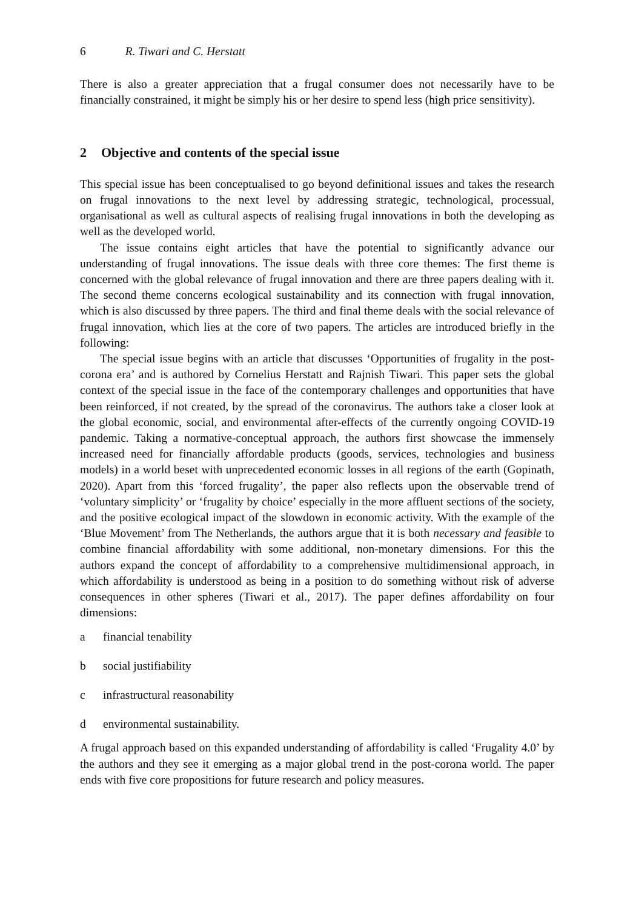6 R. Tiwari and C. Herstatt
There is also a greater appreciation that a frugal consumer does not necessarily have to be financially constrained, it might be simply his or her desire to spend less (high price sensitivity).
2 Objective and contents of the special issue
This special issue has been conceptualised to go beyond definitional issues and takes the research on frugal innovations to the next level by addressing strategic, technological, processual, organisational as well as cultural aspects of realising frugal innovations in both the developing as well as the developed world.
The issue contains eight articles that have the potential to significantly advance our understanding of frugal innovations. The issue deals with three core themes: The first theme is concerned with the global relevance of frugal innovation and there are three papers dealing with it. The second theme concerns ecological sustainability and its connection with frugal innovation, which is also discussed by three papers. The third and final theme deals with the social relevance of frugal innovation, which lies at the core of two papers. The articles are introduced briefly in the following:
The special issue begins with an article that discusses ‘Opportunities of frugality in the post-corona era’ and is authored by Cornelius Herstatt and Rajnish Tiwari. This paper sets the global context of the special issue in the face of the contemporary challenges and opportunities that have been reinforced, if not created, by the spread of the coronavirus. The authors take a closer look at the global economic, social, and environmental after-effects of the currently ongoing COVID-19 pandemic. Taking a normative-conceptual approach, the authors first showcase the immensely increased need for financially affordable products (goods, services, technologies and business models) in a world beset with unprecedented economic losses in all regions of the earth (Gopinath, 2020). Apart from this ‘forced frugality’, the paper also reflects upon the observable trend of ‘voluntary simplicity’ or ‘frugality by choice’ especially in the more affluent sections of the society, and the positive ecological impact of the slowdown in economic activity. With the example of the ‘Blue Movement’ from The Netherlands, the authors argue that it is both necessary and feasible to combine financial affordability with some additional, non-monetary dimensions. For this the authors expand the concept of affordability to a comprehensive multidimensional approach, in which affordability is understood as being in a position to do something without risk of adverse consequences in other spheres (Tiwari et al., 2017). The paper defines affordability on four dimensions:
a financial tenability
b social justifiability
c infrastructural reasonability
d environmental sustainability.
A frugal approach based on this expanded understanding of affordability is called ‘Frugality 4.0’ by the authors and they see it emerging as a major global trend in the post-corona world. The paper ends with five core propositions for future research and policy measures.